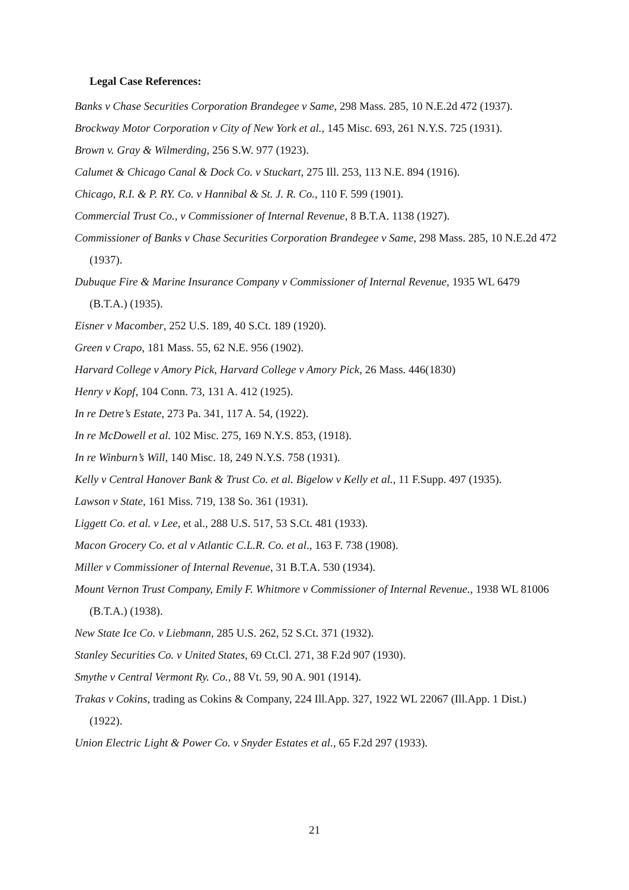Legal Case References:
Banks v Chase Securities Corporation Brandegee v Same, 298 Mass. 285, 10 N.E.2d 472 (1937).
Brockway Motor Corporation v City of New York et al., 145 Misc. 693, 261 N.Y.S. 725 (1931).
Brown v. Gray & Wilmerding, 256 S.W. 977 (1923).
Calumet & Chicago Canal & Dock Co. v Stuckart, 275 Ill. 253, 113 N.E. 894 (1916).
Chicago, R.I. & P. RY. Co. v Hannibal & St. J. R. Co., 110 F. 599 (1901).
Commercial Trust Co., v Commissioner of Internal Revenue, 8 B.T.A. 1138 (1927).
Commissioner of Banks v Chase Securities Corporation Brandegee v Same, 298 Mass. 285, 10 N.E.2d 472 (1937).
Dubuque Fire & Marine Insurance Company v Commissioner of Internal Revenue, 1935 WL 6479 (B.T.A.) (1935).
Eisner v Macomber, 252 U.S. 189, 40 S.Ct. 189 (1920).
Green v Crapo, 181 Mass. 55, 62 N.E. 956 (1902).
Harvard College v Amory Pick, Harvard College v Amory Pick, 26 Mass. 446(1830)
Henry v Kopf, 104 Conn. 73, 131 A. 412 (1925).
In re Detre’s Estate, 273 Pa. 341, 117 A. 54, (1922).
In re McDowell et al. 102 Misc. 275, 169 N.Y.S. 853, (1918).
In re Winburn’s Will, 140 Misc. 18, 249 N.Y.S. 758 (1931).
Kelly v Central Hanover Bank & Trust Co. et al. Bigelow v Kelly et al., 11 F.Supp. 497 (1935).
Lawson v State, 161 Miss. 719, 138 So. 361 (1931).
Liggett Co. et al. v Lee, et al., 288 U.S. 517, 53 S.Ct. 481 (1933).
Macon Grocery Co. et al v Atlantic C.L.R. Co. et al., 163 F. 738 (1908).
Miller v Commissioner of Internal Revenue, 31 B.T.A. 530 (1934).
Mount Vernon Trust Company, Emily F. Whitmore v Commissioner of Internal Revenue., 1938 WL 81006 (B.T.A.) (1938).
New State Ice Co. v Liebmann, 285 U.S. 262, 52 S.Ct. 371 (1932).
Stanley Securities Co. v United States, 69 Ct.Cl. 271, 38 F.2d 907 (1930).
Smythe v Central Vermont Ry. Co., 88 Vt. 59, 90 A. 901 (1914).
Trakas v Cokins, trading as Cokins & Company, 224 Ill.App. 327, 1922 WL 22067 (Ill.App. 1 Dist.) (1922).
Union Electric Light & Power Co. v Snyder Estates et al., 65 F.2d 297 (1933).
21